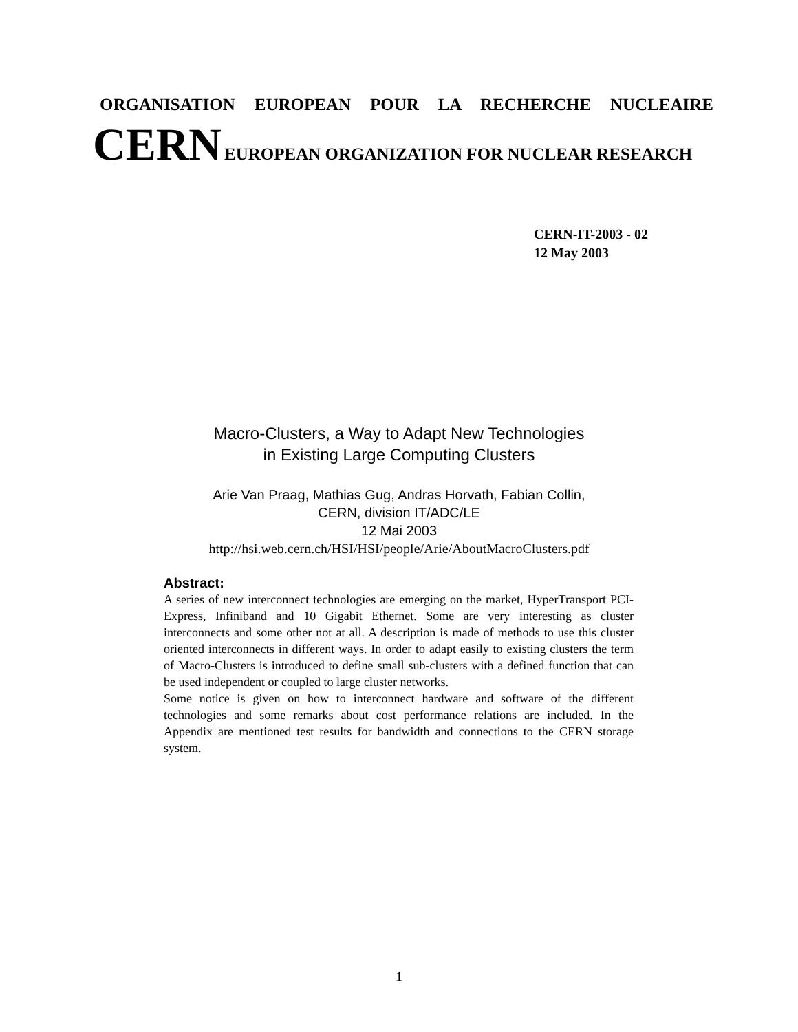ORGANISATION EUROPEAN POUR LA RECHERCHE NUCLEAIRE
CERN EUROPEAN ORGANIZATION FOR NUCLEAR RESEARCH
CERN-IT-2003 - 02
12 May 2003
Macro-Clusters, a Way to Adapt New Technologies
in Existing Large Computing Clusters
Arie Van Praag, Mathias Gug, Andras Horvath, Fabian Collin,
CERN, division IT/ADC/LE
12 Mai 2003
http://hsi.web.cern.ch/HSI/HSI/people/Arie/AboutMacroClusters.pdf
Abstract:
A series of new interconnect technologies are emerging on the market, HyperTransport PCI-Express, Infiniband and 10 Gigabit Ethernet. Some are very interesting as cluster interconnects and some other not at all. A description is made of methods to use this cluster oriented interconnects in different ways. In order to adapt easily to existing clusters the term of Macro-Clusters is introduced to define small sub-clusters with a defined function that can be used independent or coupled to large cluster networks.
Some notice is given on how to interconnect hardware and software of the different technologies and some remarks about cost performance relations are included. In the Appendix are mentioned test results for bandwidth and connections to the CERN storage system.
1